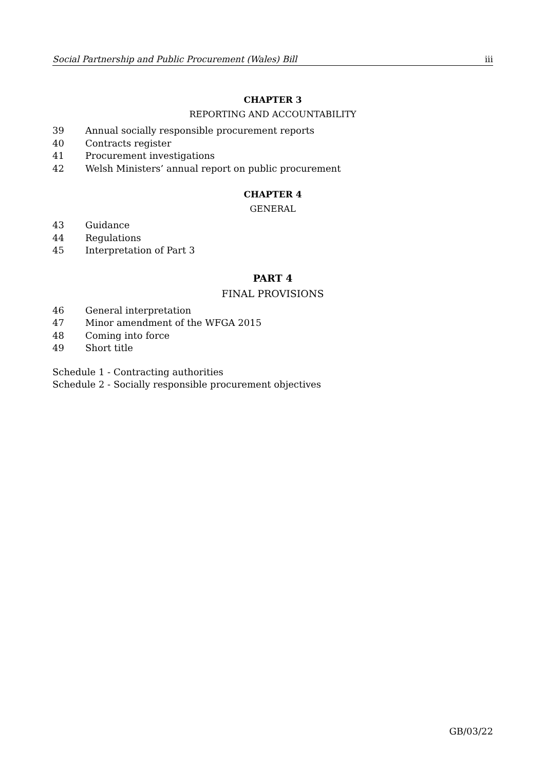Social Partnership and Public Procurement (Wales) Bill iii
CHAPTER 3
REPORTING AND ACCOUNTABILITY
39 Annual socially responsible procurement reports
40 Contracts register
41 Procurement investigations
42 Welsh Ministers’ annual report on public procurement
CHAPTER 4
GENERAL
43 Guidance
44 Regulations
45 Interpretation of Part 3
PART 4
FINAL PROVISIONS
46 General interpretation
47 Minor amendment of the WFGA 2015
48 Coming into force
49 Short title
Schedule 1 - Contracting authorities
Schedule 2 - Socially responsible procurement objectives
GB/03/22